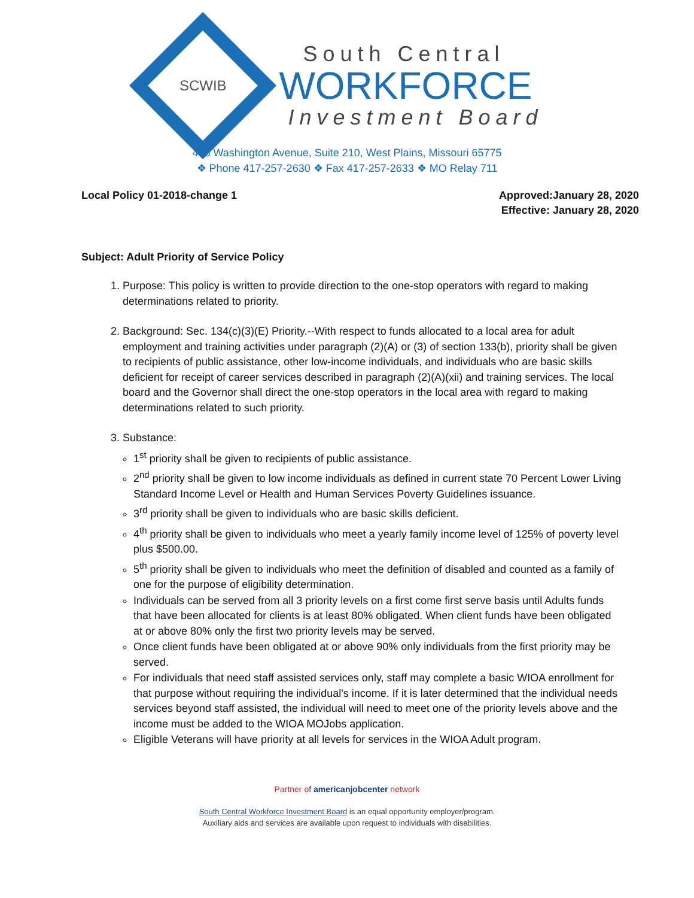SCWIB
South Central
WORKFORCE
Investment Board
408 Washington Avenue, Suite 210, West Plains, Missouri 65775
❖ Phone 417-257-2630 ❖ Fax 417-257-2633 ❖ MO Relay 711
Local Policy 01-2018-change 1 Approved:January 28, 2020
Effective: January 28, 2020
Subject: Adult Priority of Service Policy
1. Purpose: This policy is written to provide direction to the one-stop operators with regard to making determinations related to priority.
2. Background: Sec. 134(c)(3)(E) Priority.--With respect to funds allocated to a local area for adult employment and training activities under paragraph (2)(A) or (3) of section 133(b), priority shall be given to recipients of public assistance, other low-income individuals, and individuals who are basic skills deficient for receipt of career services described in paragraph (2)(A)(xii) and training services. The local board and the Governor shall direct the one-stop operators in the local area with regard to making determinations related to such priority.
3. Substance:
1<sup>st</sup> priority shall be given to recipients of public assistance.
2<sup>nd</sup> priority shall be given to low income individuals as defined in current state 70 Percent Lower Living Standard Income Level or Health and Human Services Poverty Guidelines issuance.
3<sup>rd</sup> priority shall be given to individuals who are basic skills deficient.
4<sup>th</sup> priority shall be given to individuals who meet a yearly family income level of 125% of poverty level plus $500.00.
5<sup>th</sup> priority shall be given to individuals who meet the definition of disabled and counted as a family of one for the purpose of eligibility determination.
Individuals can be served from all 3 priority levels on a first come first serve basis until Adults funds that have been allocated for clients is at least 80% obligated. When client funds have been obligated at or above 80% only the first two priority levels may be served.
Once client funds have been obligated at or above 90% only individuals from the first priority may be served.
For individuals that need staff assisted services only, staff may complete a basic WIOA enrollment for that purpose without requiring the individual's income. If it is later determined that the individual needs services beyond staff assisted, the individual will need to meet one of the priority levels above and the income must be added to the WIOA MOJobs application.
Eligible Veterans will have priority at all levels for services in the WIOA Adult program.
Partner of americanjobcenter network
South Central Workforce Investment Board is an equal opportunity employer/program.
Auxiliary aids and services are available upon request to individuals with disabilities.